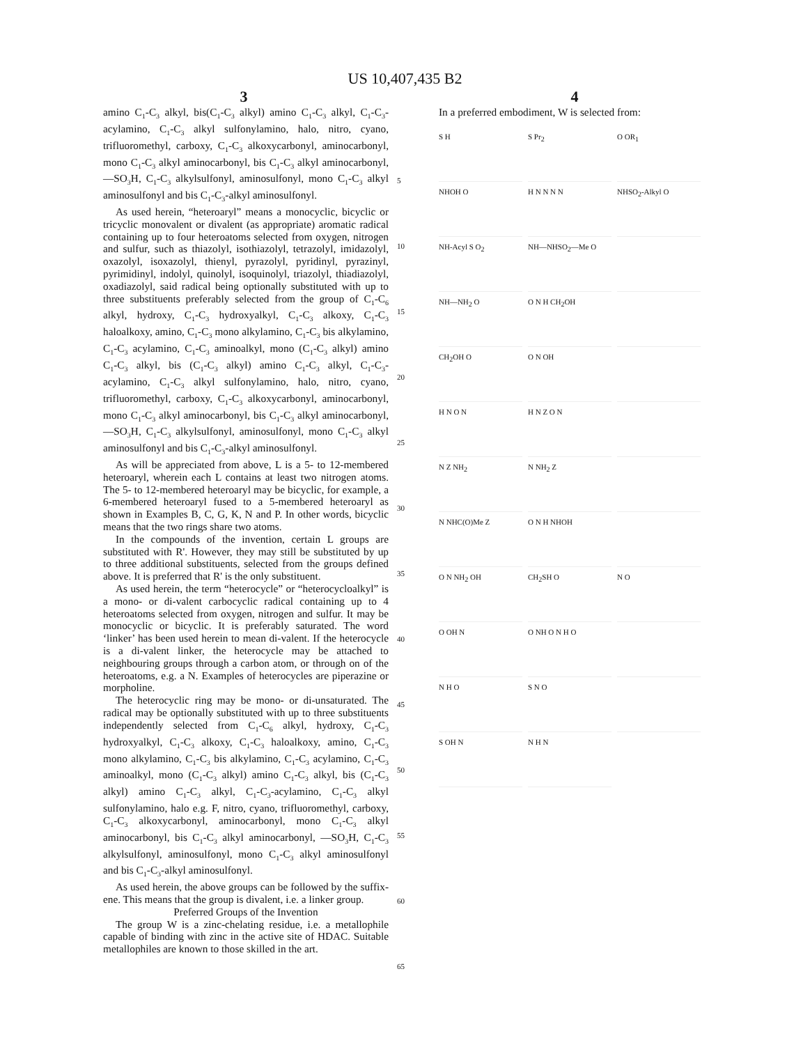US 10,407,435 B2
3 4
amino C<sub>1</sub>-C<sub>3</sub> alkyl, bis(C<sub>1</sub>-C<sub>3</sub> alkyl) amino C<sub>1</sub>-C<sub>3</sub> alkyl, C<sub>1</sub>-C<sub>3</sub>-acylamino, C<sub>1</sub>-C<sub>3</sub> alkyl sulfonylamino, halo, nitro, cyano, trifluoromethyl, carboxy, C<sub>1</sub>-C<sub>3</sub> alkoxycarbonyl, aminocarbonyl, mono C<sub>1</sub>-C<sub>3</sub> alkyl aminocarbonyl, bis C<sub>1</sub>-C<sub>3</sub> alkyl aminocarbonyl, —SO<sub>3</sub>H, C<sub>1</sub>-C<sub>3</sub> alkylsulfonyl, aminosulfonyl, mono C<sub>1</sub>-C<sub>3</sub> alkyl aminosulfonyl and bis C<sub>1</sub>-C<sub>3</sub>-alkyl aminosulfonyl.
As used herein, “heteroaryl” means a monocyclic, bicyclic or tricyclic monovalent or divalent (as appropriate) aromatic radical containing up to four heteroatoms selected from oxygen, nitrogen and sulfur, such as thiazolyl, isothiazolyl, tetrazolyl, imidazolyl, oxazolyl, isoxazolyl, thienyl, pyrazolyl, pyridinyl, pyrazinyl, pyrimidinyl, indolyl, quinolyl, isoquinolyl, triazolyl, thiadiazolyl, oxadiazolyl, said radical being optionally substituted with up to three substituents preferably selected from the group of C<sub>1</sub>-C<sub>6</sub> alkyl, hydroxy, C<sub>1</sub>-C<sub>3</sub> hydroxyalkyl, C<sub>1</sub>-C<sub>3</sub> alkoxy, C<sub>1</sub>-C<sub>3</sub> haloalkoxy, amino, C<sub>1</sub>-C<sub>3</sub> mono alkylamino, C<sub>1</sub>-C<sub>3</sub> bis alkylamino, C<sub>1</sub>-C<sub>3</sub> acylamino, C<sub>1</sub>-C<sub>3</sub> aminoalkyl, mono (C<sub>1</sub>-C<sub>3</sub> alkyl) amino C<sub>1</sub>-C<sub>3</sub> alkyl, bis (C<sub>1</sub>-C<sub>3</sub> alkyl) amino C<sub>1</sub>-C<sub>3</sub> alkyl, C<sub>1</sub>-C<sub>3</sub>-acylamino, C<sub>1</sub>-C<sub>3</sub> alkyl sulfonylamino, halo, nitro, cyano, trifluoromethyl, carboxy, C<sub>1</sub>-C<sub>3</sub> alkoxycarbonyl, aminocarbonyl, mono C<sub>1</sub>-C<sub>3</sub> alkyl aminocarbonyl, bis C<sub>1</sub>-C<sub>3</sub> alkyl aminocarbonyl, —SO<sub>3</sub>H, C<sub>1</sub>-C<sub>3</sub> alkylsulfonyl, aminosulfonyl, mono C<sub>1</sub>-C<sub>3</sub> alkyl aminosulfonyl and bis C<sub>1</sub>-C<sub>3</sub>-alkyl aminosulfonyl.
As will be appreciated from above, L is a 5- to 12-membered heteroaryl, wherein each L contains at least two nitrogen atoms. The 5- to 12-membered heteroaryl may be bicyclic, for example, a 6-membered heteroaryl fused to a 5-membered heteroaryl as shown in Examples B, C, G, K, N and P. In other words, bicyclic means that the two rings share two atoms.
In the compounds of the invention, certain L groups are substituted with R'. However, they may still be substituted by up to three additional substituents, selected from the groups defined above. It is preferred that R' is the only substituent.
As used herein, the term “heterocycle” or “heterocycloalkyl” is a mono- or di-valent carbocyclic radical containing up to 4 heteroatoms selected from oxygen, nitrogen and sulfur. It may be monocyclic or bicyclic. It is preferably saturated. The word ‘linker’ has been used herein to mean di-valent. If the heterocycle is a di-valent linker, the heterocycle may be attached to neighbouring groups through a carbon atom, or through on of the heteroatoms, e.g. a N. Examples of heterocycles are piperazine or morpholine.
The heterocyclic ring may be mono- or di-unsaturated. The radical may be optionally substituted with up to three substituents independently selected from C<sub>1</sub>-C<sub>6</sub> alkyl, hydroxy, C<sub>1</sub>-C<sub>3</sub> hydroxyalkyl, C<sub>1</sub>-C<sub>3</sub> alkoxy, C<sub>1</sub>-C<sub>3</sub> haloalkoxy, amino, C<sub>1</sub>-C<sub>3</sub> mono alkylamino, C<sub>1</sub>-C<sub>3</sub> bis alkylamino, C<sub>1</sub>-C<sub>3</sub> acylamino, C<sub>1</sub>-C<sub>3</sub> aminoalkyl, mono (C<sub>1</sub>-C<sub>3</sub> alkyl) amino C<sub>1</sub>-C<sub>3</sub> alkyl, bis (C<sub>1</sub>-C<sub>3</sub> alkyl) amino C<sub>1</sub>-C<sub>3</sub> alkyl, C<sub>1</sub>-C<sub>3</sub>-acylamino, C<sub>1</sub>-C<sub>3</sub> alkyl sulfonylamino, halo e.g. F, nitro, cyano, trifluoromethyl, carboxy, C<sub>1</sub>-C<sub>3</sub> alkoxycarbonyl, aminocarbonyl, mono C<sub>1</sub>-C<sub>3</sub> alkyl aminocarbonyl, bis C<sub>1</sub>-C<sub>3</sub> alkyl aminocarbonyl, —SO<sub>3</sub>H, C<sub>1</sub>-C<sub>3</sub> alkylsulfonyl, aminosulfonyl, mono C<sub>1</sub>-C<sub>3</sub> alkyl aminosulfonyl and bis C<sub>1</sub>-C<sub>3</sub>-alkyl aminosulfonyl.
As used herein, the above groups can be followed by the suffix-ene. This means that the group is divalent, i.e. a linker group.
Preferred Groups of the Invention
The group W is a zinc-chelating residue, i.e. a metallophile capable of binding with zinc in the active site of HDAC. Suitable metallophiles are known to those skilled in the art.
5
10
15
20
25
30
35
40
45
50
55
60
65
In a preferred embodiment, W is selected from:
S H
S Pr<sub>2</sub>
O OR<sub>1</sub>
NHOH O
H N N N N
NHSO<sub>2</sub>-Alkyl O
NH-Acyl S O<sub>2</sub>
NH—NHSO<sub>2</sub>—Me O
NH—NH<sub>2</sub> O
O N H CH<sub>2</sub>OH
CH<sub>2</sub>OH O
O N OH
H N O N
H N Z O N
N Z NH<sub>2</sub>
N NH<sub>2</sub> Z
N NHC(O)Me Z
O N H NHOH
O N NH<sub>2</sub> OH
CH<sub>2</sub>SH O
N O
O OH N
O NH O N H O
N H O
S N O
S OH N
N H N